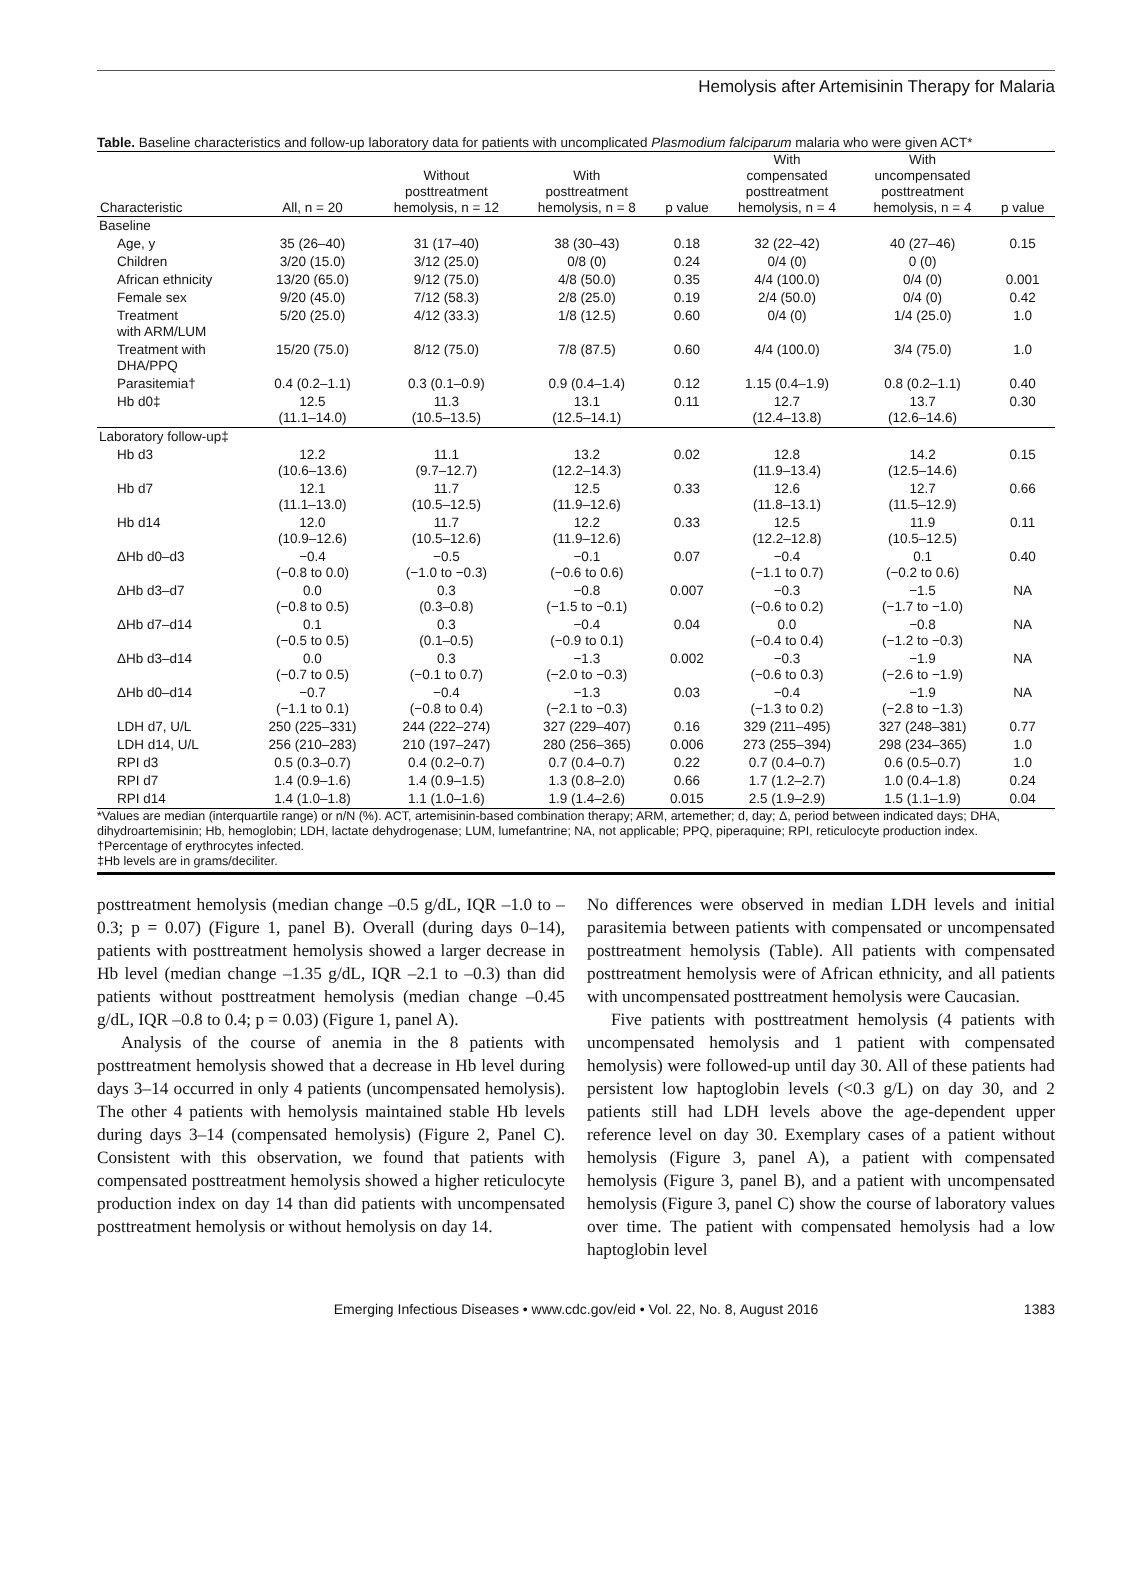Hemolysis after Artemisinin Therapy for Malaria
Table. Baseline characteristics and follow-up laboratory data for patients with uncomplicated Plasmodium falciparum malaria who were given ACT*
| Characteristic | All, n = 20 | Without posttreatment hemolysis, n = 12 | With posttreatment hemolysis, n = 8 | p value | With compensated posttreatment hemolysis, n = 4 | With uncompensated posttreatment hemolysis, n = 4 | p value |
| --- | --- | --- | --- | --- | --- | --- | --- |
| Baseline | | | | | | | |
| Age, y | 35 (26–40) | 31 (17–40) | 38 (30–43) | 0.18 | 32 (22–42) | 40 (27–46) | 0.15 |
| Children | 3/20 (15.0) | 3/12 (25.0) | 0/8 (0) | 0.24 | 0/4 (0) | 0 (0) | |
| African ethnicity | 13/20 (65.0) | 9/12 (75.0) | 4/8 (50.0) | 0.35 | 4/4 (100.0) | 0/4 (0) | 0.001 |
| Female sex | 9/20 (45.0) | 7/12 (58.3) | 2/8 (25.0) | 0.19 | 2/4 (50.0) | 0/4 (0) | 0.42 |
| Treatment with ARM/LUM | 5/20 (25.0) | 4/12 (33.3) | 1/8 (12.5) | 0.60 | 0/4 (0) | 1/4 (25.0) | 1.0 |
| Treatment with DHA/PPQ | 15/20 (75.0) | 8/12 (75.0) | 7/8 (87.5) | 0.60 | 4/4 (100.0) | 3/4 (75.0) | 1.0 |
| Parasitemia† | 0.4 (0.2–1.1) | 0.3 (0.1–0.9) | 0.9 (0.4–1.4) | 0.12 | 1.15 (0.4–1.9) | 0.8 (0.2–1.1) | 0.40 |
| Hb d0‡ | 12.5 (11.1–14.0) | 11.3 (10.5–13.5) | 13.1 (12.5–14.1) | 0.11 | 12.7 (12.4–13.8) | 13.7 (12.6–14.6) | 0.30 |
| Laboratory follow-up‡ | | | | | | | |
| Hb d3 | 12.2 (10.6–13.6) | 11.1 (9.7–12.7) | 13.2 (12.2–14.3) | 0.02 | 12.8 (11.9–13.4) | 14.2 (12.5–14.6) | 0.15 |
| Hb d7 | 12.1 (11.1–13.0) | 11.7 (10.5–12.5) | 12.5 (11.9–12.6) | 0.33 | 12.6 (11.8–13.1) | 12.7 (11.5–12.9) | 0.66 |
| Hb d14 | 12.0 (10.9–12.6) | 11.7 (10.5–12.6) | 12.2 (11.9–12.6) | 0.33 | 12.5 (12.2–12.8) | 11.9 (10.5–12.5) | 0.11 |
| ΔHb d0–d3 | −0.4 (−0.8 to 0.0) | −0.5 (−1.0 to −0.3) | −0.1 (−0.6 to 0.6) | 0.07 | −0.4 (−1.1 to 0.7) | 0.1 (−0.2 to 0.6) | 0.40 |
| ΔHb d3–d7 | 0.0 (−0.8 to 0.5) | 0.3 (0.3–0.8) | −0.8 (−1.5 to −0.1) | 0.007 | −0.3 (−0.6 to 0.2) | −1.5 (−1.7 to −1.0) | NA |
| ΔHb d7–d14 | 0.1 (−0.5 to 0.5) | 0.3 (0.1–0.5) | −0.4 (−0.9 to 0.1) | 0.04 | 0.0 (−0.4 to 0.4) | −0.8 (−1.2 to −0.3) | NA |
| ΔHb d3–d14 | 0.0 (−0.7 to 0.5) | 0.3 (−0.1 to 0.7) | −1.3 (−2.0 to −0.3) | 0.002 | −0.3 (−0.6 to 0.3) | −1.9 (−2.6 to −1.9) | NA |
| ΔHb d0–d14 | −0.7 (−1.1 to 0.1) | −0.4 (−0.8 to 0.4) | −1.3 (−2.1 to −0.3) | 0.03 | −0.4 (−1.3 to 0.2) | −1.9 (−2.8 to −1.3) | NA |
| LDH d7, U/L | 250 (225–331) | 244 (222–274) | 327 (229–407) | 0.16 | 329 (211–495) | 327 (248–381) | 0.77 |
| LDH d14, U/L | 256 (210–283) | 210 (197–247) | 280 (256–365) | 0.006 | 273 (255–394) | 298 (234–365) | 1.0 |
| RPI d3 | 0.5 (0.3–0.7) | 0.4 (0.2–0.7) | 0.7 (0.4–0.7) | 0.22 | 0.7 (0.4–0.7) | 0.6 (0.5–0.7) | 1.0 |
| RPI d7 | 1.4 (0.9–1.6) | 1.4 (0.9–1.5) | 1.3 (0.8–2.0) | 0.66 | 1.7 (1.2–2.7) | 1.0 (0.4–1.8) | 0.24 |
| RPI d14 | 1.4 (1.0–1.8) | 1.1 (1.0–1.6) | 1.9 (1.4–2.6) | 0.015 | 2.5 (1.9–2.9) | 1.5 (1.1–1.9) | 0.04 |
*Values are median (interquartile range) or n/N (%). ACT, artemisinin-based combination therapy; ARM, artemether; d, day; Δ, period between indicated days; DHA, dihydroartemisinin; Hb, hemoglobin; LDH, lactate dehydrogenase; LUM, lumefantrine; NA, not applicable; PPQ, piperaquine; RPI, reticulocyte production index.
†Percentage of erythrocytes infected.
‡Hb levels are in grams/deciliter.
posttreatment hemolysis (median change –0.5 g/dL, IQR –1.0 to –0.3; p = 0.07) (Figure 1, panel B). Overall (during days 0–14), patients with posttreatment hemolysis showed a larger decrease in Hb level (median change –1.35 g/dL, IQR –2.1 to –0.3) than did patients without posttreatment hemolysis (median change –0.45 g/dL, IQR –0.8 to 0.4; p = 0.03) (Figure 1, panel A).
Analysis of the course of anemia in the 8 patients with posttreatment hemolysis showed that a decrease in Hb level during days 3–14 occurred in only 4 patients (uncompensated hemolysis). The other 4 patients with hemolysis maintained stable Hb levels during days 3–14 (compensated hemolysis) (Figure 2, Panel C). Consistent with this observation, we found that patients with compensated posttreatment hemolysis showed a higher reticulocyte production index on day 14 than did patients with uncompensated posttreatment hemolysis or without hemolysis on day 14.
No differences were observed in median LDH levels and initial parasitemia between patients with compensated or uncompensated posttreatment hemolysis (Table). All patients with compensated posttreatment hemolysis were of African ethnicity, and all patients with uncompensated posttreatment hemolysis were Caucasian.
Five patients with posttreatment hemolysis (4 patients with uncompensated hemolysis and 1 patient with compensated hemolysis) were followed-up until day 30. All of these patients had persistent low haptoglobin levels (<0.3 g/L) on day 30, and 2 patients still had LDH levels above the age-dependent upper reference level on day 30. Exemplary cases of a patient without hemolysis (Figure 3, panel A), a patient with compensated hemolysis (Figure 3, panel B), and a patient with uncompensated hemolysis (Figure 3, panel C) show the course of laboratory values over time. The patient with compensated hemolysis had a low haptoglobin level
Emerging Infectious Diseases • www.cdc.gov/eid • Vol. 22, No. 8, August 2016 1383